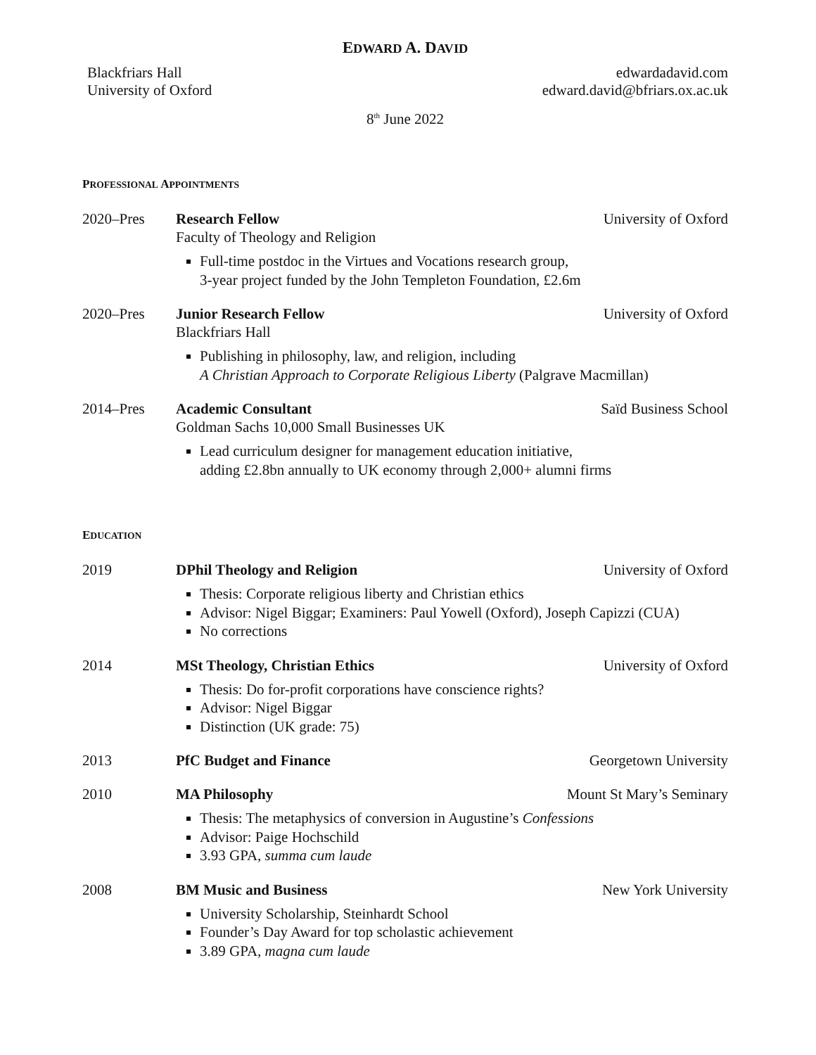EDWARD A. DAVID
Blackfriars Hall
University of Oxford
edwardadavid.com
edward.david@bfriars.ox.ac.uk
8<sup>th</sup> June 2022
PROFESSIONAL APPOINTMENTS
2020–Pres Research Fellow University of Oxford
Faculty of Theology and Religion
Full-time postdoc in the Virtues and Vocations research group,
3-year project funded by the John Templeton Foundation, £2.6m
2020–Pres Junior Research Fellow University of Oxford
Blackfriars Hall
Publishing in philosophy, law, and religion, including
A Christian Approach to Corporate Religious Liberty (Palgrave Macmillan)
2014–Pres Academic Consultant Saïd Business School
Goldman Sachs 10,000 Small Businesses UK
Lead curriculum designer for management education initiative,
adding £2.8bn annually to UK economy through 2,000+ alumni firms
EDUCATION
2019 DPhil Theology and Religion University of Oxford
Thesis: Corporate religious liberty and Christian ethics
Advisor: Nigel Biggar; Examiners: Paul Yowell (Oxford), Joseph Capizzi (CUA)
No corrections
2014 MSt Theology, Christian Ethics University of Oxford
Thesis: Do for-profit corporations have conscience rights?
Advisor: Nigel Biggar
Distinction (UK grade: 75)
2013 PfC Budget and Finance Georgetown University
2010 MA Philosophy Mount St Mary’s Seminary
Thesis: The metaphysics of conversion in Augustine’s Confessions
Advisor: Paige Hochschild
3.93 GPA, summa cum laude
2008 BM Music and Business New York University
University Scholarship, Steinhardt School
Founder’s Day Award for top scholastic achievement
3.89 GPA, magna cum laude